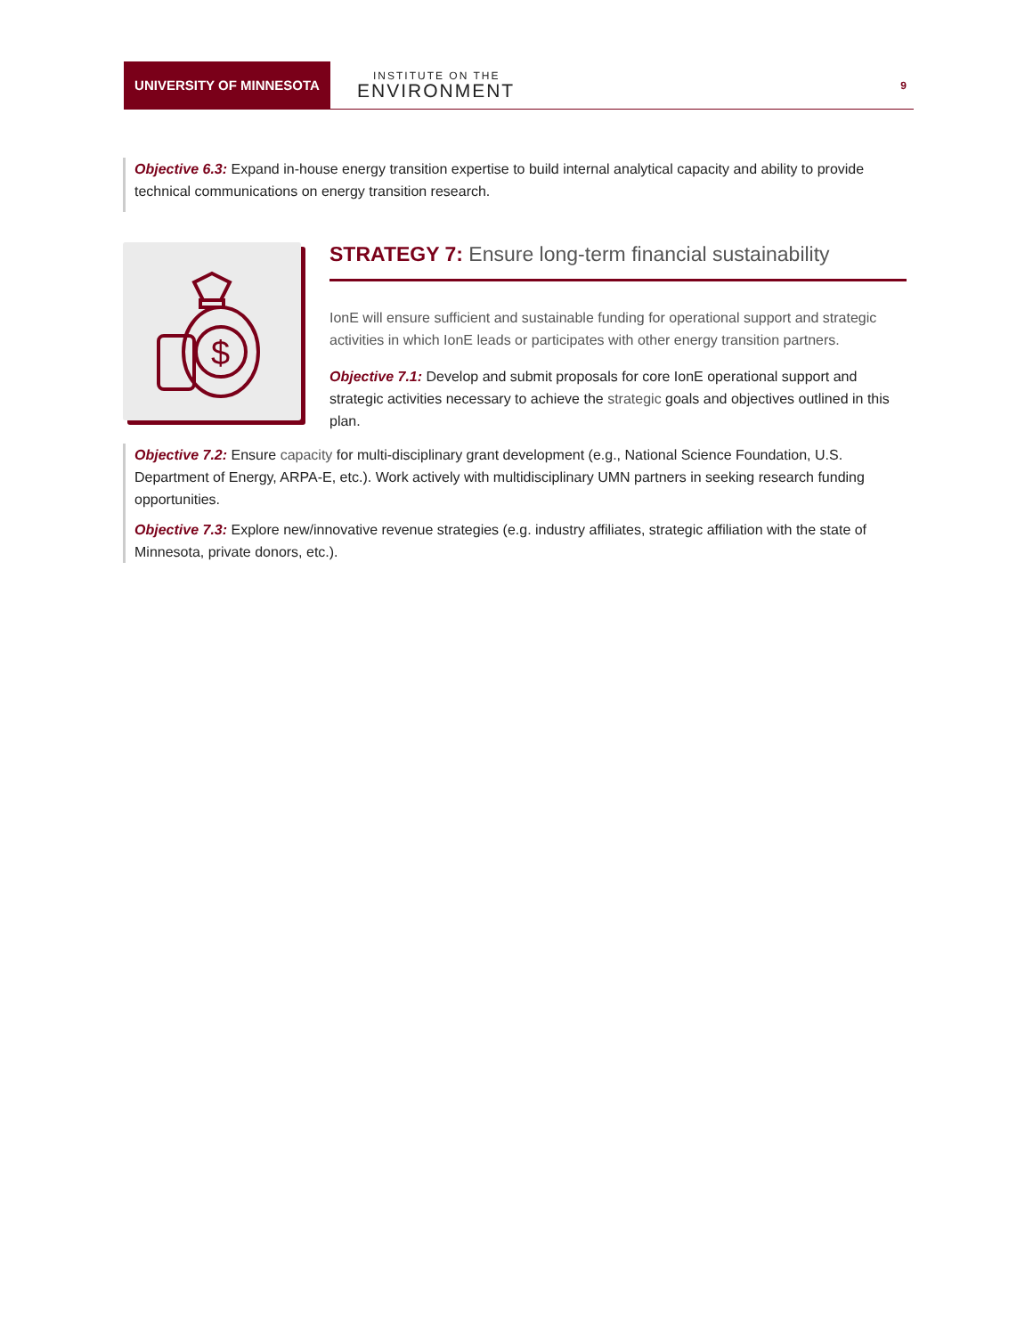UNIVERSITY OF MINNESOTA
INSTITUTE ON THE
ENVIRONMENT
9
Objective 6.3: Expand in-house energy transition expertise to build internal analytical capacity and ability to provide technical communications on energy transition research.
$
STRATEGY 7: Ensure long-term financial sustainability
IonE will ensure sufficient and sustainable funding for operational support and strategic activities in which IonE leads or participates with other energy transition partners.
Objective 7.1: Develop and submit proposals for core IonE operational support and strategic activities necessary to achieve the strategic goals and objectives outlined in this plan.
Objective 7.2: Ensure capacity for multi-disciplinary grant development (e.g., National Science Foundation, U.S. Department of Energy, ARPA-E, etc.). Work actively with multidisciplinary UMN partners in seeking research funding opportunities.
Objective 7.3: Explore new/innovative revenue strategies (e.g. industry affiliates, strategic affiliation with the state of Minnesota, private donors, etc.).